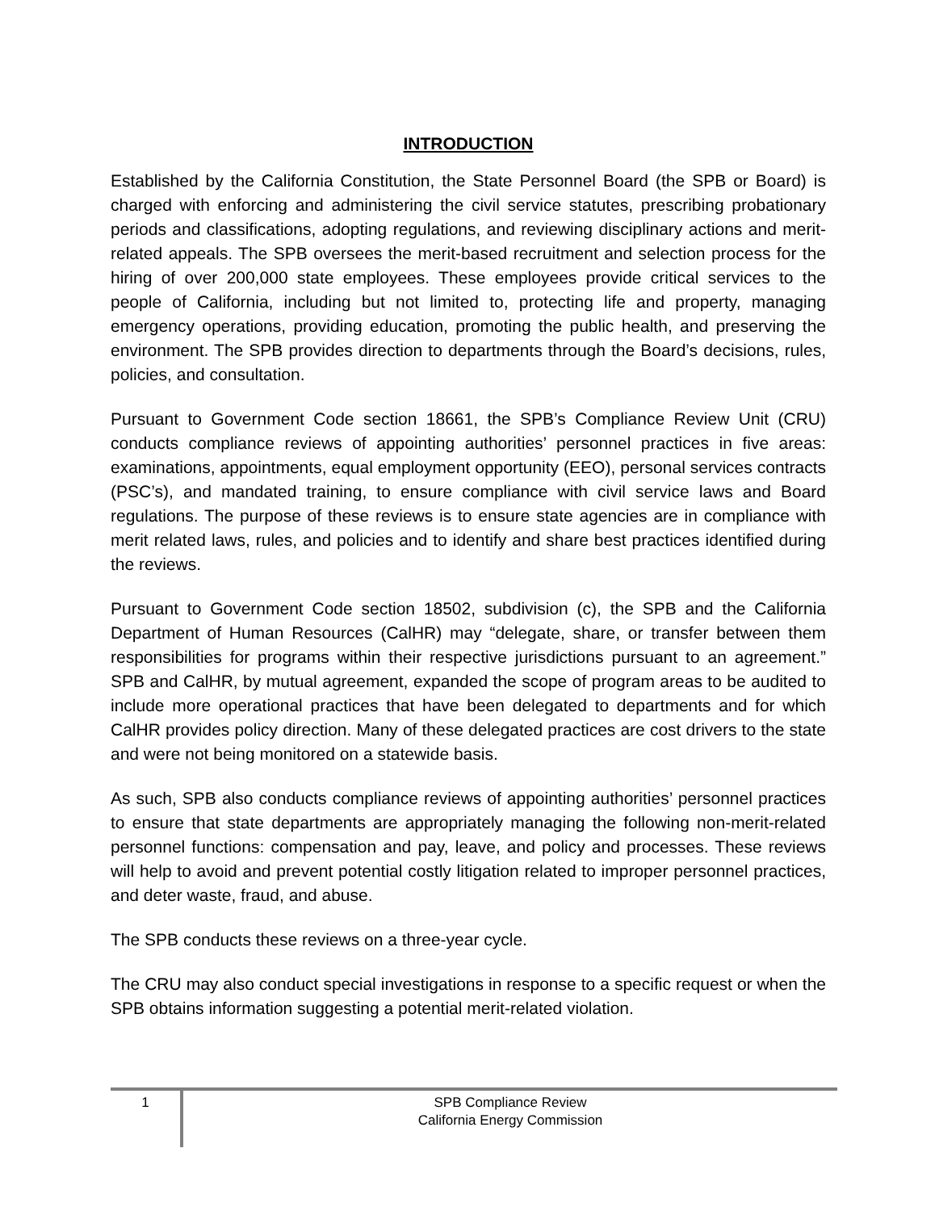INTRODUCTION
Established by the California Constitution, the State Personnel Board (the SPB or Board) is charged with enforcing and administering the civil service statutes, prescribing probationary periods and classifications, adopting regulations, and reviewing disciplinary actions and merit-related appeals. The SPB oversees the merit-based recruitment and selection process for the hiring of over 200,000 state employees. These employees provide critical services to the people of California, including but not limited to, protecting life and property, managing emergency operations, providing education, promoting the public health, and preserving the environment. The SPB provides direction to departments through the Board’s decisions, rules, policies, and consultation.
Pursuant to Government Code section 18661, the SPB’s Compliance Review Unit (CRU) conducts compliance reviews of appointing authorities’ personnel practices in five areas: examinations, appointments, equal employment opportunity (EEO), personal services contracts (PSC’s), and mandated training, to ensure compliance with civil service laws and Board regulations. The purpose of these reviews is to ensure state agencies are in compliance with merit related laws, rules, and policies and to identify and share best practices identified during the reviews.
Pursuant to Government Code section 18502, subdivision (c), the SPB and the California Department of Human Resources (CalHR) may “delegate, share, or transfer between them responsibilities for programs within their respective jurisdictions pursuant to an agreement.” SPB and CalHR, by mutual agreement, expanded the scope of program areas to be audited to include more operational practices that have been delegated to departments and for which CalHR provides policy direction. Many of these delegated practices are cost drivers to the state and were not being monitored on a statewide basis.
As such, SPB also conducts compliance reviews of appointing authorities’ personnel practices to ensure that state departments are appropriately managing the following non-merit-related personnel functions: compensation and pay, leave, and policy and processes. These reviews will help to avoid and prevent potential costly litigation related to improper personnel practices, and deter waste, fraud, and abuse.
The SPB conducts these reviews on a three-year cycle.
The CRU may also conduct special investigations in response to a specific request or when the SPB obtains information suggesting a potential merit-related violation.
1
SPB Compliance Review
California Energy Commission